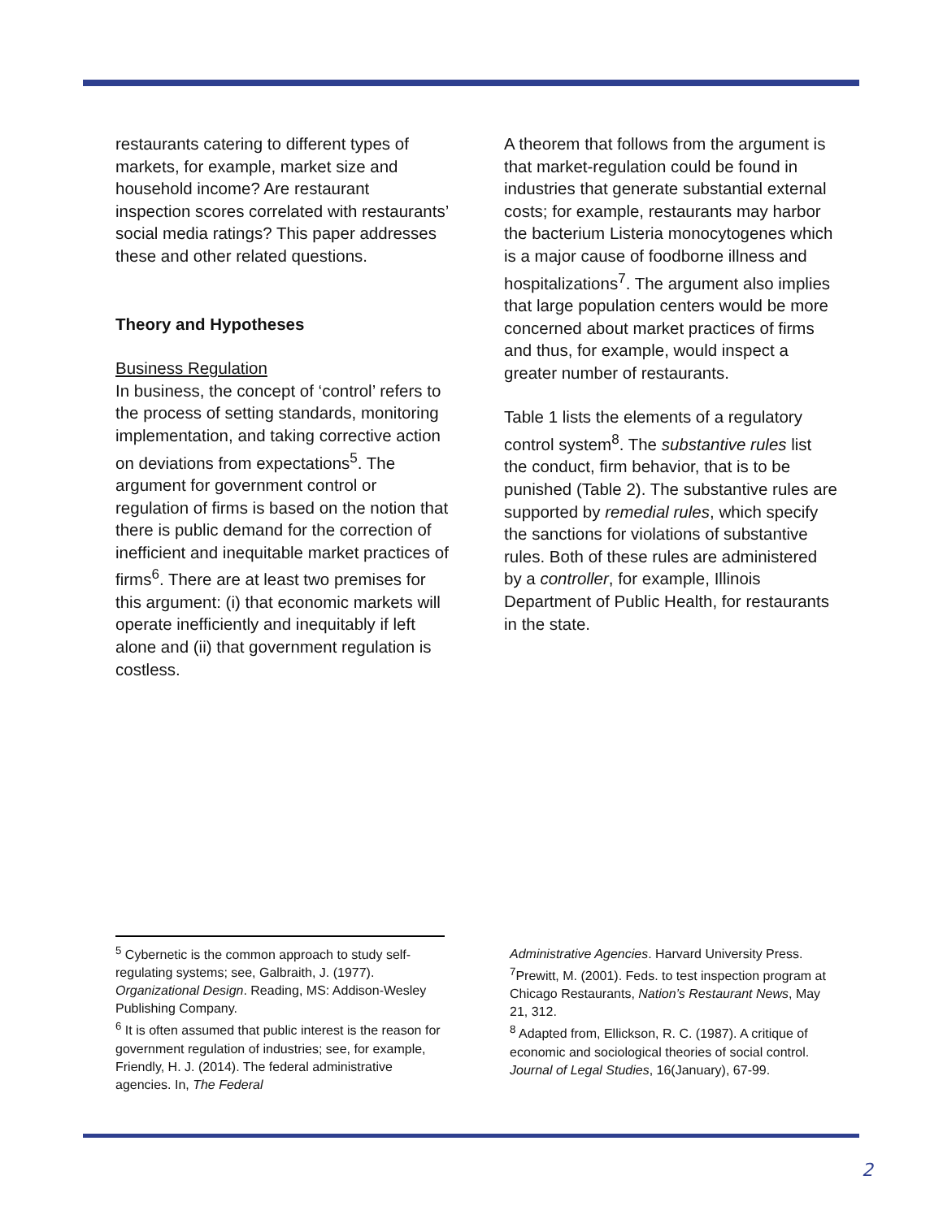restaurants catering to different types of markets, for example, market size and household income? Are restaurant inspection scores correlated with restaurants’ social media ratings? This paper addresses these and other related questions.
Theory and Hypotheses
Business Regulation
In business, the concept of ‘control’ refers to the process of setting standards, monitoring implementation, and taking corrective action on deviations from expectations<sup>5</sup>. The argument for government control or regulation of firms is based on the notion that there is public demand for the correction of inefficient and inequitable market practices of firms<sup>6</sup>. There are at least two premises for this argument: (i) that economic markets will operate inefficiently and inequitably if left alone and (ii) that government regulation is costless.
A theorem that follows from the argument is that market-regulation could be found in industries that generate substantial external costs; for example, restaurants may harbor the bacterium Listeria monocytogenes which is a major cause of foodborne illness and hospitalizations<sup>7</sup>. The argument also implies that large population centers would be more concerned about market practices of firms and thus, for example, would inspect a greater number of restaurants.
Table 1 lists the elements of a regulatory control system<sup>8</sup>. The substantive rules list the conduct, firm behavior, that is to be punished (Table 2). The substantive rules are supported by remedial rules, which specify the sanctions for violations of substantive rules. Both of these rules are administered by a controller, for example, Illinois Department of Public Health, for restaurants in the state.
<sup>5</sup> Cybernetic is the common approach to study self-regulating systems; see, Galbraith, J. (1977). Organizational Design. Reading, MS: Addison-Wesley Publishing Company.
<sup>6</sup> It is often assumed that public interest is the reason for government regulation of industries; see, for example, Friendly, H. J. (2014). The federal administrative agencies. In, The Federal
Administrative Agencies. Harvard University Press.
<sup>7</sup> Prewitt, M. (2001). Feds. to test inspection program at Chicago Restaurants, Nation’s Restaurant News, May 21, 312.
<sup>8</sup> Adapted from, Ellickson, R. C. (1987). A critique of economic and sociological theories of social control. Journal of Legal Studies, 16(January), 67-99.
2